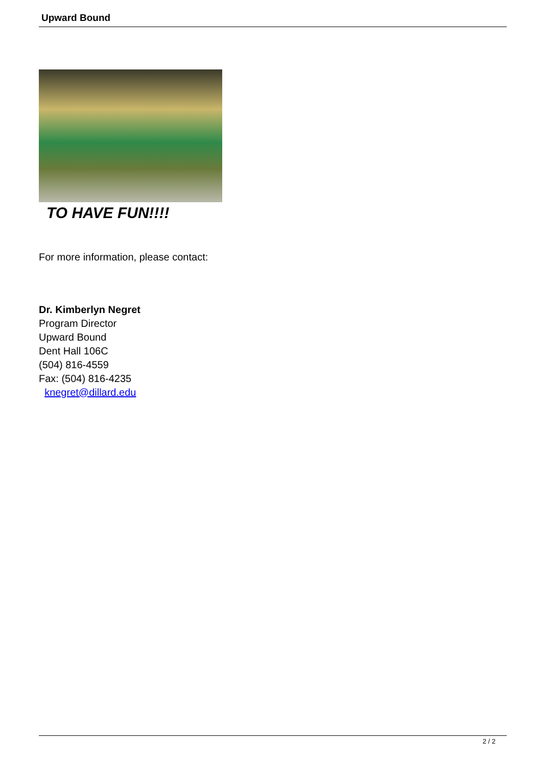Upward Bound
TO HAVE FUN!!!!
For more information, please contact:
Dr. Kimberlyn Negret
Program Director
Upward Bound
Dent Hall 106C
(504) 816-4559
Fax: (504) 816-4235
knegret@dillard.edu
2 / 2